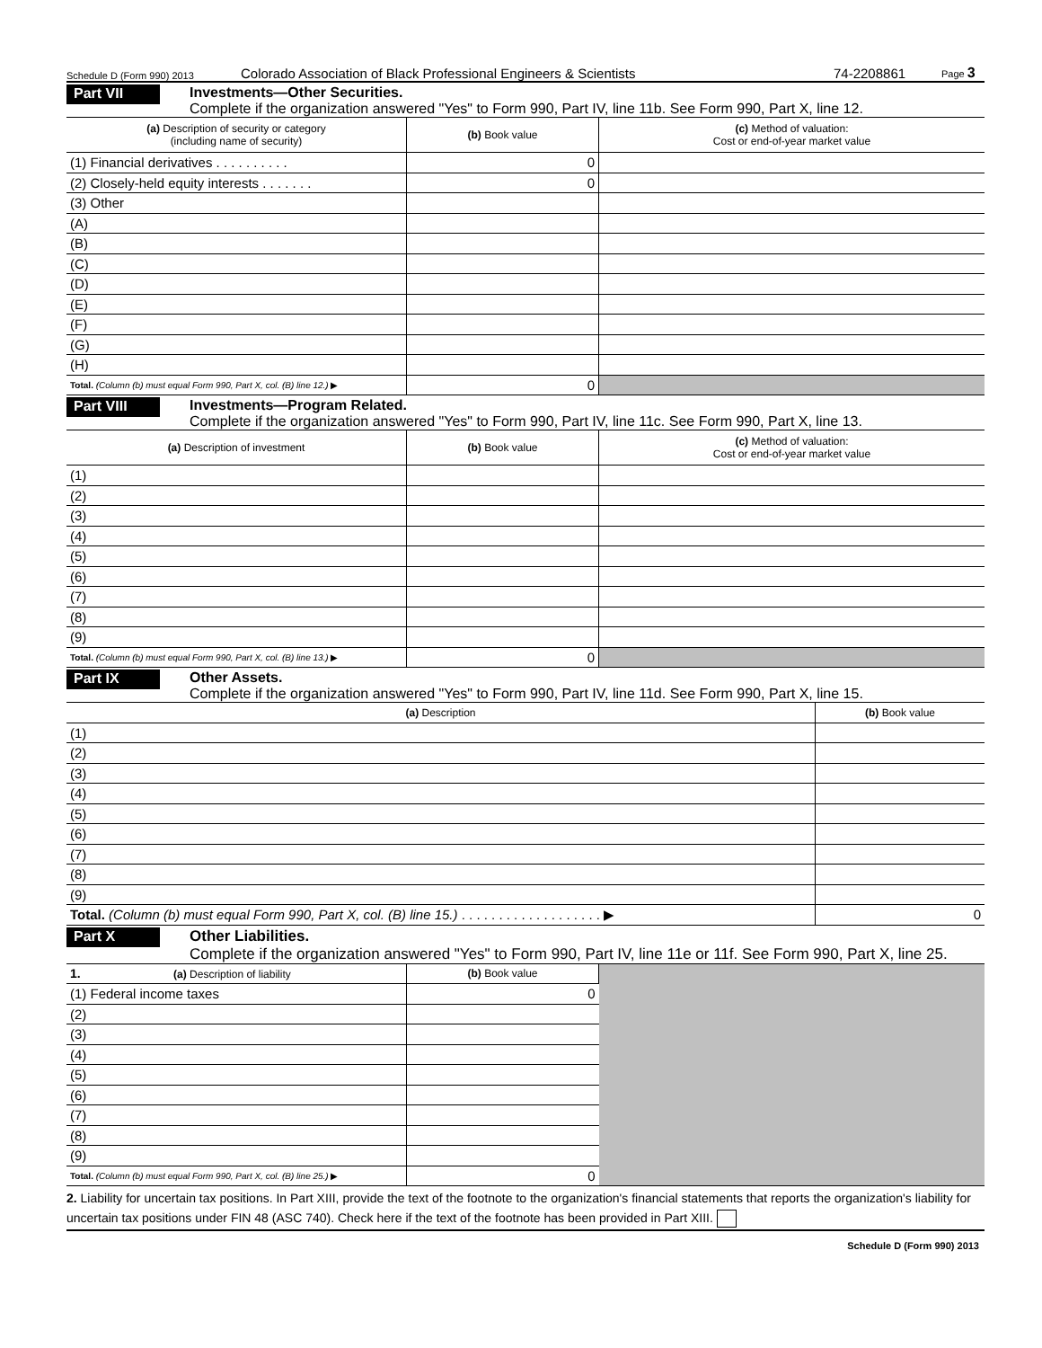Schedule D (Form 990) 2013 Colorado Association of Black Professional Engineers & Scientists 74-2208861 Page 3
Part VII
Investments—Other Securities.
Complete if the organization answered "Yes" to Form 990, Part IV, line 11b. See Form 990, Part X, line 12.
| (a) Description of security or category (including name of security) | (b) Book value | (c) Method of valuation: Cost or end-of-year market value |
| --- | --- | --- |
| (1) Financial derivatives . . . . . . . . . . | 0 | |
| (2) Closely-held equity interests . . . . . . . | 0 | |
| (3) Other | | |
| (A) | | |
| (B) | | |
| (C) | | |
| (D) | | |
| (E) | | |
| (F) | | |
| (G) | | |
| (H) | | |
| Total. (Column (b) must equal Form 990, Part X, col. (B) line 12.) ▶ | 0 | |
Part VIII
Investments—Program Related.
Complete if the organization answered "Yes" to Form 990, Part IV, line 11c. See Form 990, Part X, line 13.
| (a) Description of investment | (b) Book value | (c) Method of valuation: Cost or end-of-year market value |
| --- | --- | --- |
| (1) | | |
| (2) | | |
| (3) | | |
| (4) | | |
| (5) | | |
| (6) | | |
| (7) | | |
| (8) | | |
| (9) | | |
| Total. (Column (b) must equal Form 990, Part X, col. (B) line 13.) ▶ | 0 | |
Part IX
Other Assets.
Complete if the organization answered "Yes" to Form 990, Part IV, line 11d. See Form 990, Part X, line 15.
| (a) Description | (b) Book value |
| --- | --- |
| (1) | |
| (2) | |
| (3) | |
| (4) | |
| (5) | |
| (6) | |
| (7) | |
| (8) | |
| (9) | |
| Total. (Column (b) must equal Form 990, Part X, col. (B) line 15.) . . . . . . . . . . . . . . . . . . . ▶ | 0 |
Part X
Other Liabilities.
Complete if the organization answered "Yes" to Form 990, Part IV, line 11e or 11f. See Form 990, Part X, line 25.
| 1. (a) Description of liability | (b) Book value | |
| (1) Federal income taxes | 0 | |
| (2) | | |
| (3) | | |
| (4) | | |
| (5) | | |
| (6) | | |
| (7) | | |
| (8) | | |
| (9) | | |
| Total. (Column (b) must equal Form 990, Part X, col. (B) line 25.) ▶ | 0 | |
2. Liability for uncertain tax positions. In Part XIII, provide the text of the footnote to the organization's financial statements that reports the organization's liability for uncertain tax positions under FIN 48 (ASC 740). Check here if the text of the footnote has been provided in Part XIII.
Schedule D (Form 990) 2013